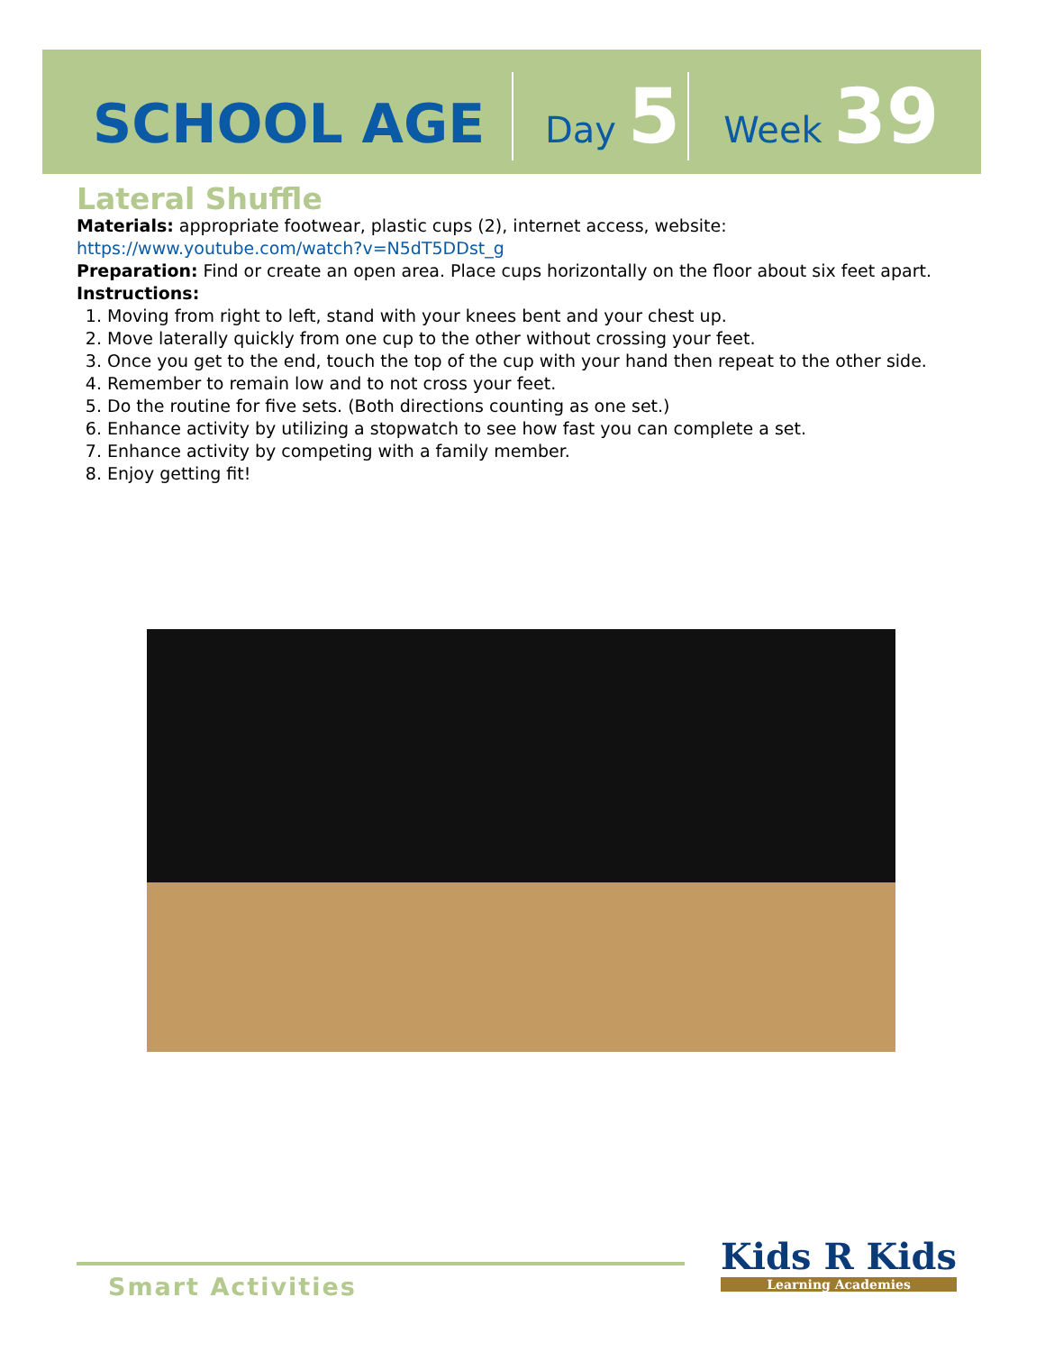SCHOOL AGE
Day 5
Week 39
Lateral Shuffle
Materials: appropriate footwear, plastic cups (2), internet access, website:
https://www.youtube.com/watch?v=N5dT5DDst_g
Preparation: Find or create an open area. Place cups horizontally on the floor about six feet apart.
Instructions:
1. Moving from right to left, stand with your knees bent and your chest up.
2. Move laterally quickly from one cup to the other without crossing your feet.
3. Once you get to the end, touch the top of the cup with your hand then repeat to the other side.
4. Remember to remain low and to not cross your feet.
5. Do the routine for five sets. (Both directions counting as one set.)
6. Enhance activity by utilizing a stopwatch to see how fast you can complete a set.
7. Enhance activity by competing with a family member.
8. Enjoy getting fit!
Smart Activities Kids R Kids
Learning Academies